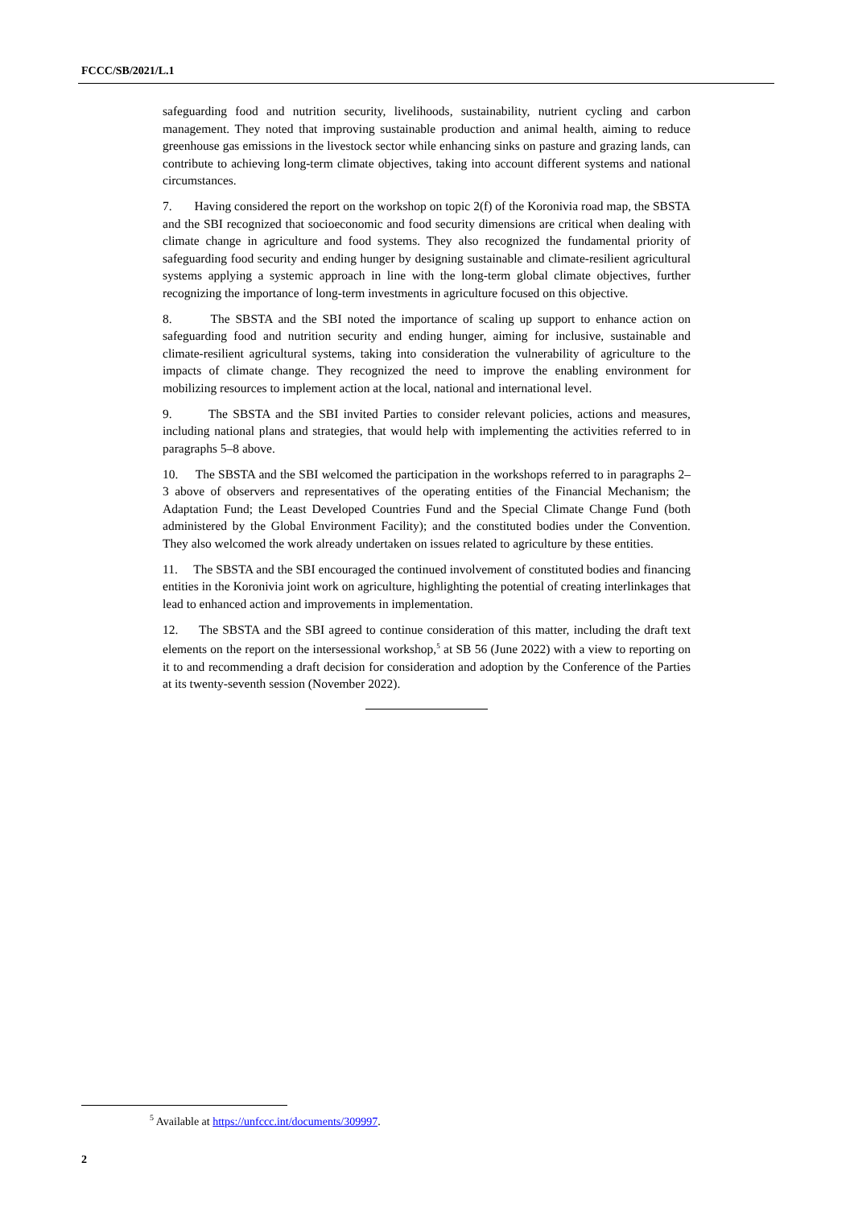FCCC/SB/2021/L.1
safeguarding food and nutrition security, livelihoods, sustainability, nutrient cycling and carbon management. They noted that improving sustainable production and animal health, aiming to reduce greenhouse gas emissions in the livestock sector while enhancing sinks on pasture and grazing lands, can contribute to achieving long-term climate objectives, taking into account different systems and national circumstances.
7. Having considered the report on the workshop on topic 2(f) of the Koronivia road map, the SBSTA and the SBI recognized that socioeconomic and food security dimensions are critical when dealing with climate change in agriculture and food systems. They also recognized the fundamental priority of safeguarding food security and ending hunger by designing sustainable and climate-resilient agricultural systems applying a systemic approach in line with the long-term global climate objectives, further recognizing the importance of long-term investments in agriculture focused on this objective.
8. The SBSTA and the SBI noted the importance of scaling up support to enhance action on safeguarding food and nutrition security and ending hunger, aiming for inclusive, sustainable and climate-resilient agricultural systems, taking into consideration the vulnerability of agriculture to the impacts of climate change. They recognized the need to improve the enabling environment for mobilizing resources to implement action at the local, national and international level.
9. The SBSTA and the SBI invited Parties to consider relevant policies, actions and measures, including national plans and strategies, that would help with implementing the activities referred to in paragraphs 5–8 above.
10. The SBSTA and the SBI welcomed the participation in the workshops referred to in paragraphs 2–3 above of observers and representatives of the operating entities of the Financial Mechanism; the Adaptation Fund; the Least Developed Countries Fund and the Special Climate Change Fund (both administered by the Global Environment Facility); and the constituted bodies under the Convention. They also welcomed the work already undertaken on issues related to agriculture by these entities.
11. The SBSTA and the SBI encouraged the continued involvement of constituted bodies and financing entities in the Koronivia joint work on agriculture, highlighting the potential of creating interlinkages that lead to enhanced action and improvements in implementation.
12. The SBSTA and the SBI agreed to continue consideration of this matter, including the draft text elements on the report on the intersessional workshop,<sup>5</sup> at SB 56 (June 2022) with a view to reporting on it to and recommending a draft decision for consideration and adoption by the Conference of the Parties at its twenty-seventh session (November 2022).
<sup>5</sup> Available at https://unfccc.int/documents/309997.
2